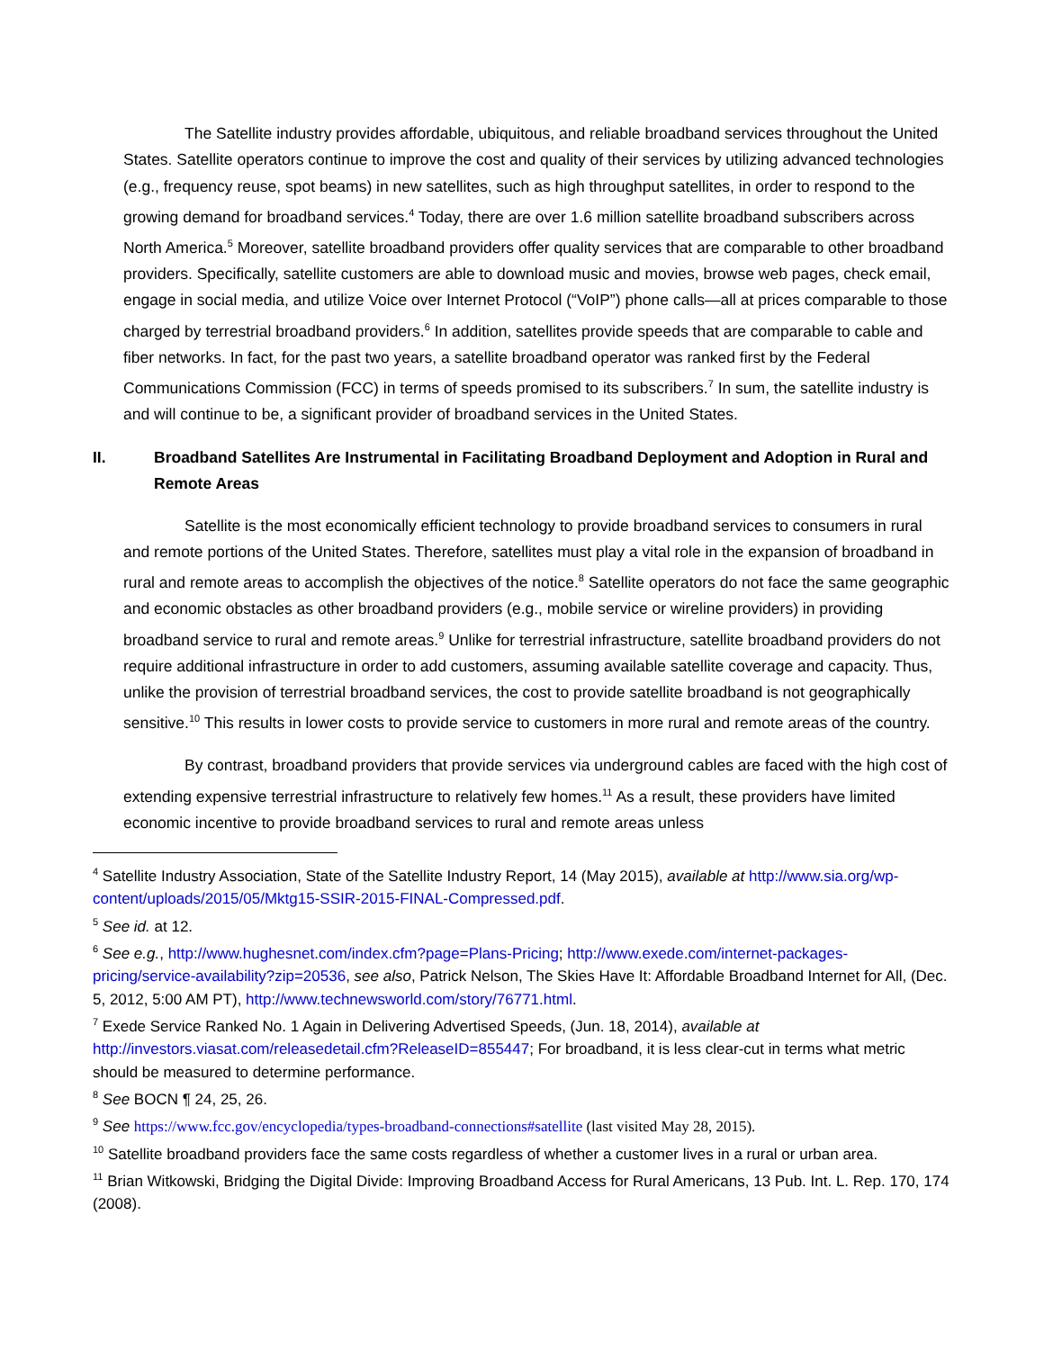The Satellite industry provides affordable, ubiquitous, and reliable broadband services throughout the United States. Satellite operators continue to improve the cost and quality of their services by utilizing advanced technologies (e.g., frequency reuse, spot beams) in new satellites, such as high throughput satellites, in order to respond to the growing demand for broadband services.<sup>4</sup> Today, there are over 1.6 million satellite broadband subscribers across North America.<sup>5</sup> Moreover, satellite broadband providers offer quality services that are comparable to other broadband providers. Specifically, satellite customers are able to download music and movies, browse web pages, check email, engage in social media, and utilize Voice over Internet Protocol (“VoIP”) phone calls—all at prices comparable to those charged by terrestrial broadband providers.<sup>6</sup> In addition, satellites provide speeds that are comparable to cable and fiber networks. In fact, for the past two years, a satellite broadband operator was ranked first by the Federal Communications Commission (FCC) in terms of speeds promised to its subscribers.<sup>7</sup> In sum, the satellite industry is and will continue to be, a significant provider of broadband services in the United States.
II. Broadband Satellites Are Instrumental in Facilitating Broadband Deployment and Adoption in Rural and Remote Areas
Satellite is the most economically efficient technology to provide broadband services to consumers in rural and remote portions of the United States. Therefore, satellites must play a vital role in the expansion of broadband in rural and remote areas to accomplish the objectives of the notice.<sup>8</sup> Satellite operators do not face the same geographic and economic obstacles as other broadband providers (e.g., mobile service or wireline providers) in providing broadband service to rural and remote areas.<sup>9</sup> Unlike for terrestrial infrastructure, satellite broadband providers do not require additional infrastructure in order to add customers, assuming available satellite coverage and capacity. Thus, unlike the provision of terrestrial broadband services, the cost to provide satellite broadband is not geographically sensitive.<sup>10</sup> This results in lower costs to provide service to customers in more rural and remote areas of the country.
By contrast, broadband providers that provide services via underground cables are faced with the high cost of extending expensive terrestrial infrastructure to relatively few homes.<sup>11</sup> As a result, these providers have limited economic incentive to provide broadband services to rural and remote areas unless
<sup>4</sup> Satellite Industry Association, State of the Satellite Industry Report, 14 (May 2015), available at http://www.sia.org/wp-content/uploads/2015/05/Mktg15-SSIR-2015-FINAL-Compressed.pdf.
<sup>5</sup> See id. at 12.
<sup>6</sup> See e.g., http://www.hughesnet.com/index.cfm?page=Plans-Pricing; http://www.exede.com/internet-packages-pricing/service-availability?zip=20536, see also, Patrick Nelson, The Skies Have It: Affordable Broadband Internet for All, (Dec. 5, 2012, 5:00 AM PT), http://www.technewsworld.com/story/76771.html.
<sup>7</sup> Exede Service Ranked No. 1 Again in Delivering Advertised Speeds, (Jun. 18, 2014), available at http://investors.viasat.com/releasedetail.cfm?ReleaseID=855447; For broadband, it is less clear-cut in terms what metric should be measured to determine performance.
<sup>8</sup> See BOCN ¶ 24, 25, 26.
<sup>9</sup> See https://www.fcc.gov/encyclopedia/types-broadband-connections#satellite (last visited May 28, 2015).
<sup>10</sup> Satellite broadband providers face the same costs regardless of whether a customer lives in a rural or urban area.
<sup>11</sup> Brian Witkowski, Bridging the Digital Divide: Improving Broadband Access for Rural Americans, 13 Pub. Int. L. Rep. 170, 174 (2008).